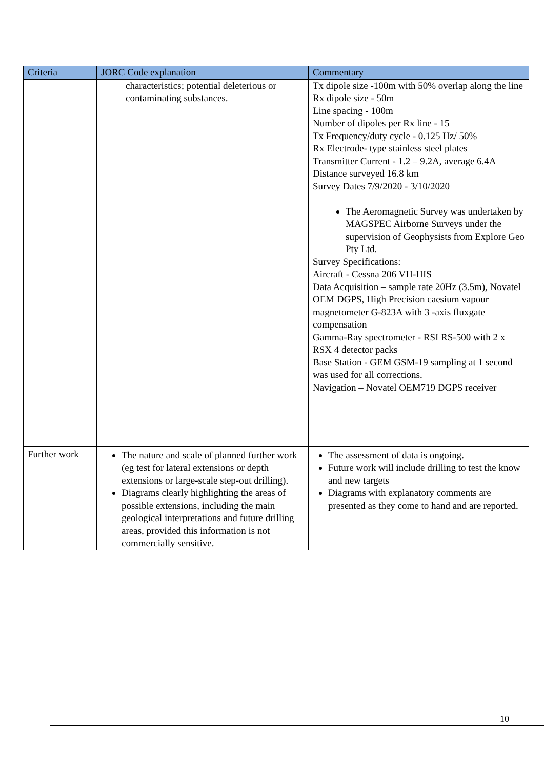| Criteria | JORC Code explanation | Commentary |
| --- | --- | --- |
| | characteristics; potential deleterious or contaminating substances. | Tx dipole size -100m with 50% overlap along the line Rx dipole size - 50m Line spacing - 100m Number of dipoles per Rx line - 15 Tx Frequency/duty cycle - 0.125 Hz/ 50% Rx Electrode- type stainless steel plates Transmitter Current - 1.2 – 9.2A, average 6.4A Distance surveyed 16.8 km Survey Dates 7/9/2020 - 3/10/2020 The Aeromagnetic Survey was undertaken by MAGSPEC Airborne Surveys under the supervision of Geophysists from Explore Geo Pty Ltd. Survey Specifications: Aircraft - Cessna 206 VH-HIS Data Acquisition – sample rate 20Hz (3.5m), Novatel OEM DGPS, High Precision caesium vapour magnetometer G-823A with 3 -axis fluxgate compensation Gamma-Ray spectrometer - RSI RS-500 with 2 x RSX 4 detector packs Base Station - GEM GSM-19 sampling at 1 second was used for all corrections. Navigation – Novatel OEM719 DGPS receiver |
| Further work | The nature and scale of planned further work (eg test for lateral extensions or depth extensions or large-scale step-out drilling). Diagrams clearly highlighting the areas of possible extensions, including the main geological interpretations and future drilling areas, provided this information is not commercially sensitive. | The assessment of data is ongoing. Future work will include drilling to test the know and new targets Diagrams with explanatory comments are presented as they come to hand and are reported. |
10